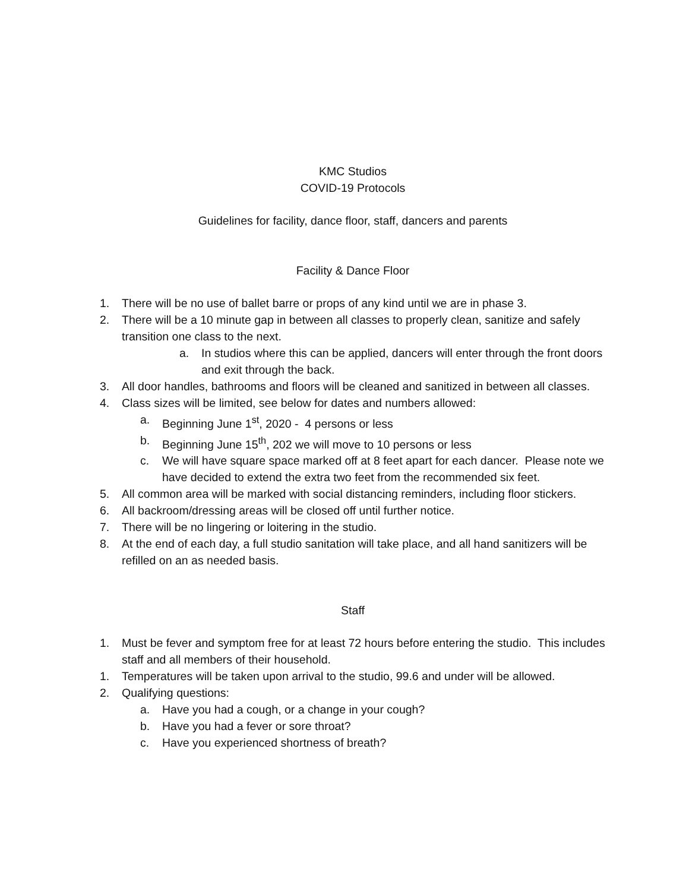KMC Studios
COVID-19 Protocols
Guidelines for facility, dance floor, staff, dancers and parents
Facility & Dance Floor
1. There will be no use of ballet barre or props of any kind until we are in phase 3.
2. There will be a 10 minute gap in between all classes to properly clean, sanitize and safely transition one class to the next.
a. In studios where this can be applied, dancers will enter through the front doors and exit through the back.
3. All door handles, bathrooms and floors will be cleaned and sanitized in between all classes.
4. Class sizes will be limited, see below for dates and numbers allowed:
a. Beginning June 1<sup>st</sup>, 2020 - 4 persons or less
b. Beginning June 15<sup>th</sup>, 202 we will move to 10 persons or less
c. We will have square space marked off at 8 feet apart for each dancer. Please note we have decided to extend the extra two feet from the recommended six feet.
5. All common area will be marked with social distancing reminders, including floor stickers.
6. All backroom/dressing areas will be closed off until further notice.
7. There will be no lingering or loitering in the studio.
8. At the end of each day, a full studio sanitation will take place, and all hand sanitizers will be refilled on an as needed basis.
Staff
1. Must be fever and symptom free for at least 72 hours before entering the studio. This includes staff and all members of their household.
1. Temperatures will be taken upon arrival to the studio, 99.6 and under will be allowed.
2. Qualifying questions:
a. Have you had a cough, or a change in your cough?
b. Have you had a fever or sore throat?
c. Have you experienced shortness of breath?